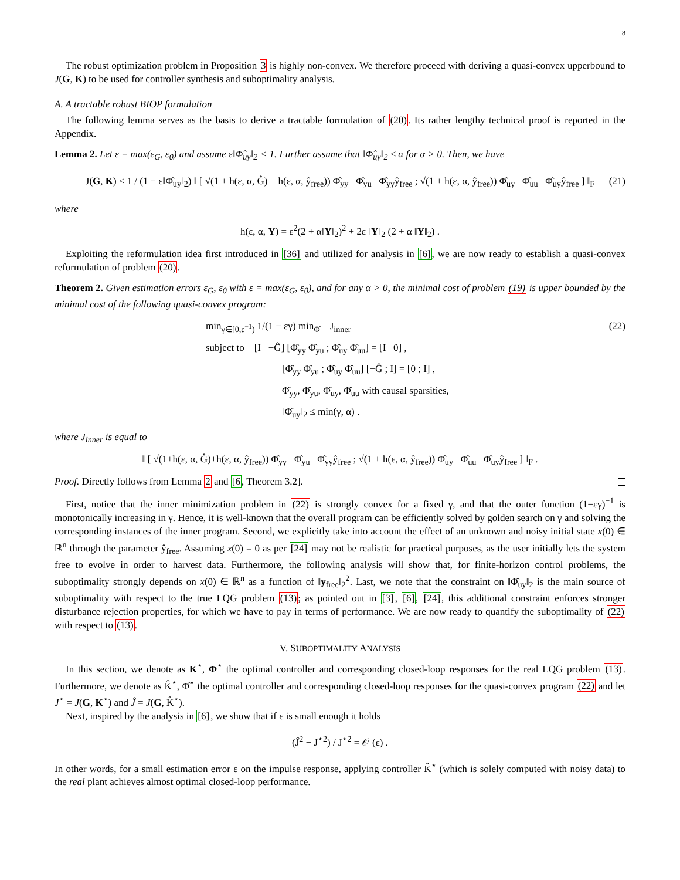8
The robust optimization problem in Proposition 3 is highly non-convex. We therefore proceed with deriving a quasi-convex upperbound to J(G, K) to be used for controller synthesis and suboptimality analysis.
A. A tractable robust BIOP formulation
The following lemma serves as the basis to derive a tractable formulation of (20). Its rather lengthy technical proof is reported in the Appendix.
Lemma 2. Let ε = max(ε<sub>G</sub>, ε<sub>0</sub>) and assume ε‖Φ̂<sub>uy</sub>‖<sub>2</sub> < 1. Further assume that ‖Φ̂<sub>uy</sub>‖<sub>2</sub> ≤ α for α > 0. Then, we have
J(G, K) ≤ 1 / (1 − ε‖Φ̂<sub>uy</sub>‖<sub>2</sub>) ‖ [ √(1 + h(ε, α, Ĝ) + h(ε, α, ŷ<sub>free</sub>)) Φ̂<sub>yy</sub> Φ̂<sub>yu</sub> Φ̂<sub>yy</sub>ŷ<sub>free</sub> ; √(1 + h(ε, α, ŷ<sub>free</sub>)) Φ̂<sub>uy</sub> Φ̂<sub>uu</sub> Φ̂<sub>uy</sub>ŷ<sub>free</sub> ] ‖<sub>F</sub> (21)
where
h(ε, α, Y) = ε<sup>2</sup>(2 + α‖Y‖<sub>2</sub>)<sup>2</sup> + 2ε ‖Y‖<sub>2</sub> (2 + α ‖Y‖<sub>2</sub>) .
Exploiting the reformulation idea first introduced in [36] and utilized for analysis in [6], we are now ready to establish a quasi-convex reformulation of problem (20).
Theorem 2. Given estimation errors ε<sub>G</sub>, ε<sub>0</sub> with ε = max(ε<sub>G</sub>, ε<sub>0</sub>), and for any α > 0, the minimal cost of problem (19) is upper bounded by the minimal cost of the following quasi-convex program:
min<sub>γ∈[0,ε<sup>−1</sup>)</sub> 1/(1 − εγ) min<sub>Φ̂</sub> J<sub>inner</sub> (22)
subject to [I −Ĝ] [Φ̂<sub>yy</sub> Φ̂<sub>yu</sub> ; Φ̂<sub>uy</sub> Φ̂<sub>uu</sub>] = [I 0] ,
[Φ̂<sub>yy</sub> Φ̂<sub>yu</sub> ; Φ̂<sub>uy</sub> Φ̂<sub>uu</sub>] [−Ĝ ; I] = [0 ; I] ,
Φ̂<sub>yy</sub>, Φ̂<sub>yu</sub>, Φ̂<sub>uy</sub>, Φ̂<sub>uu</sub> with causal sparsities,
‖Φ̂<sub>uy</sub>‖<sub>2</sub> ≤ min(γ, α) .
where J<sub>inner</sub> is equal to
‖ [ √(1+h(ε, α, Ĝ)+h(ε, α, ŷ<sub>free</sub>)) Φ̂<sub>yy</sub> Φ̂<sub>yu</sub> Φ̂<sub>yy</sub>ŷ<sub>free</sub> ; √(1 + h(ε, α, ŷ<sub>free</sub>)) Φ̂<sub>uy</sub> Φ̂<sub>uu</sub> Φ̂<sub>uy</sub>ŷ<sub>free</sub> ] ‖<sub>F</sub> .
Proof. Directly follows from Lemma 2 and [6, Theorem 3.2].
First, notice that the inner minimization problem in (22) is strongly convex for a fixed γ, and that the outer function (1−εγ)<sup>−1</sup> is monotonically increasing in γ. Hence, it is well-known that the overall program can be efficiently solved by golden search on γ and solving the corresponding instances of the inner program. Second, we explicitly take into account the effect of an unknown and noisy initial state x(0) ∈ ℝ<sup>n</sup> through the parameter ŷ<sub>free</sub>. Assuming x(0) = 0 as per [24] may not be realistic for practical purposes, as the user initially lets the system free to evolve in order to harvest data. Furthermore, the following analysis will show that, for finite-horizon control problems, the suboptimality strongly depends on x(0) ∈ ℝ<sup>n</sup> as a function of ‖y<sub>free</sub>‖<sub>2</sub><sup>2</sup>. Last, we note that the constraint on ‖Φ̂<sub>uy</sub>‖<sub>2</sub> is the main source of suboptimality with respect to the true LQG problem (13); as pointed out in [3], [6], [24], this additional constraint enforces stronger disturbance rejection properties, for which we have to pay in terms of performance. We are now ready to quantify the suboptimality of (22) with respect to (13).
V. SUBOPTIMALITY ANALYSIS
In this section, we denote as K<sup>⋆</sup>, Φ<sup>⋆</sup> the optimal controller and corresponding closed-loop responses for the real LQG problem (13). Furthermore, we denote as K̂<sup>⋆</sup>, Φ̂<sup>⋆</sup> the optimal controller and corresponding closed-loop responses for the quasi-convex program (22) and let J<sup>⋆</sup> = J(G, K<sup>⋆</sup>) and Ĵ = J(G, K̂<sup>⋆</sup>).
Next, inspired by the analysis in [6], we show that if ε is small enough it holds
(Ĵ<sup>2</sup> − J<sup>⋆2</sup>) / J<sup>⋆2</sup> = 𝒪 (ε) .
In other words, for a small estimation error ε on the impulse response, applying controller K̂<sup>⋆</sup> (which is solely computed with noisy data) to the real plant achieves almost optimal closed-loop performance.